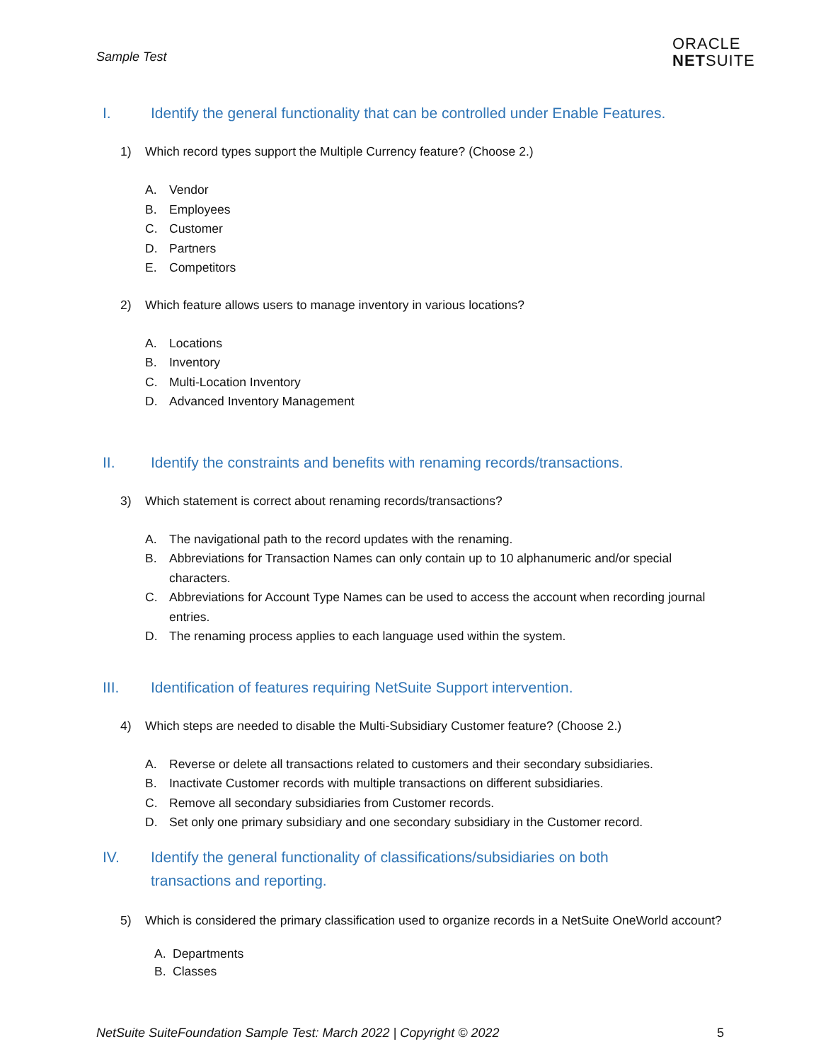Sample Test
ORACLE
NETSUITE
I. Identify the general functionality that can be controlled under Enable Features.
1) Which record types support the Multiple Currency feature? (Choose 2.)
A. Vendor
B. Employees
C. Customer
D. Partners
E. Competitors
2) Which feature allows users to manage inventory in various locations?
A. Locations
B. Inventory
C. Multi-Location Inventory
D. Advanced Inventory Management
II. Identify the constraints and benefits with renaming records/transactions.
3) Which statement is correct about renaming records/transactions?
A. The navigational path to the record updates with the renaming.
B. Abbreviations for Transaction Names can only contain up to 10 alphanumeric and/or special characters.
C. Abbreviations for Account Type Names can be used to access the account when recording journal entries.
D. The renaming process applies to each language used within the system.
III. Identification of features requiring NetSuite Support intervention.
4) Which steps are needed to disable the Multi-Subsidiary Customer feature? (Choose 2.)
A. Reverse or delete all transactions related to customers and their secondary subsidiaries.
B. Inactivate Customer records with multiple transactions on different subsidiaries.
C. Remove all secondary subsidiaries from Customer records.
D. Set only one primary subsidiary and one secondary subsidiary in the Customer record.
IV. Identify the general functionality of classifications/subsidiaries on both
transactions and reporting.
5) Which is considered the primary classification used to organize records in a NetSuite OneWorld account?
A. Departments
B. Classes
NetSuite SuiteFoundation Sample Test: March 2022 | Copyright © 2022 5